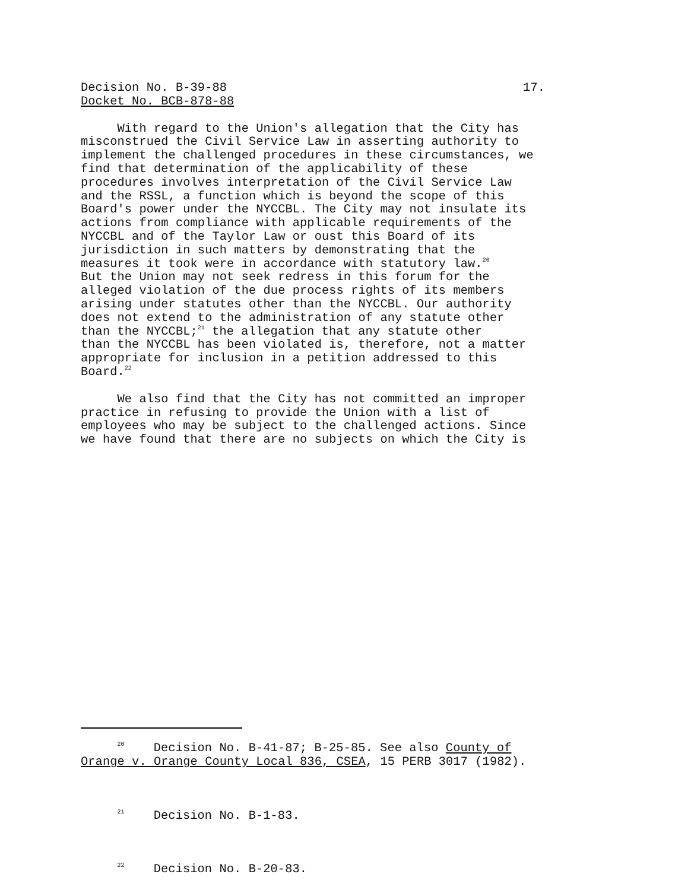Decision No. B-39-88 17.
Docket No. BCB-878-88
With regard to the Union's allegation that the City has misconstrued the Civil Service Law in asserting authority to implement the challenged procedures in these circumstances, we find that determination of the applicability of these procedures involves interpretation of the Civil Service Law and the RSSL, a function which is beyond the scope of this Board's power under the NYCCBL. The City may not insulate its actions from compliance with applicable requirements of the NYCCBL and of the Taylor Law or oust this Board of its jurisdiction in such matters by demonstrating that the measures it took were in accordance with statutory law.<sup>20</sup> But the Union may not seek redress in this forum for the alleged violation of the due process rights of its members arising under statutes other than the NYCCBL. Our authority does not extend to the administration of any statute other than the NYCCBL;<sup>21</sup> the allegation that any statute other than the NYCCBL has been violated is, therefore, not a matter appropriate for inclusion in a petition addressed to this Board.<sup>22</sup>
We also find that the City has not committed an improper practice in refusing to provide the Union with a list of employees who may be subject to the challenged actions. Since we have found that there are no subjects on which the City is
<sup>20</sup> Decision No. B-41-87; B-25-85. See also County of Orange v. Orange County Local 836, CSEA, 15 PERB 3017 (1982).
<sup>21</sup> Decision No. B-1-83.
<sup>22</sup> Decision No. B-20-83.